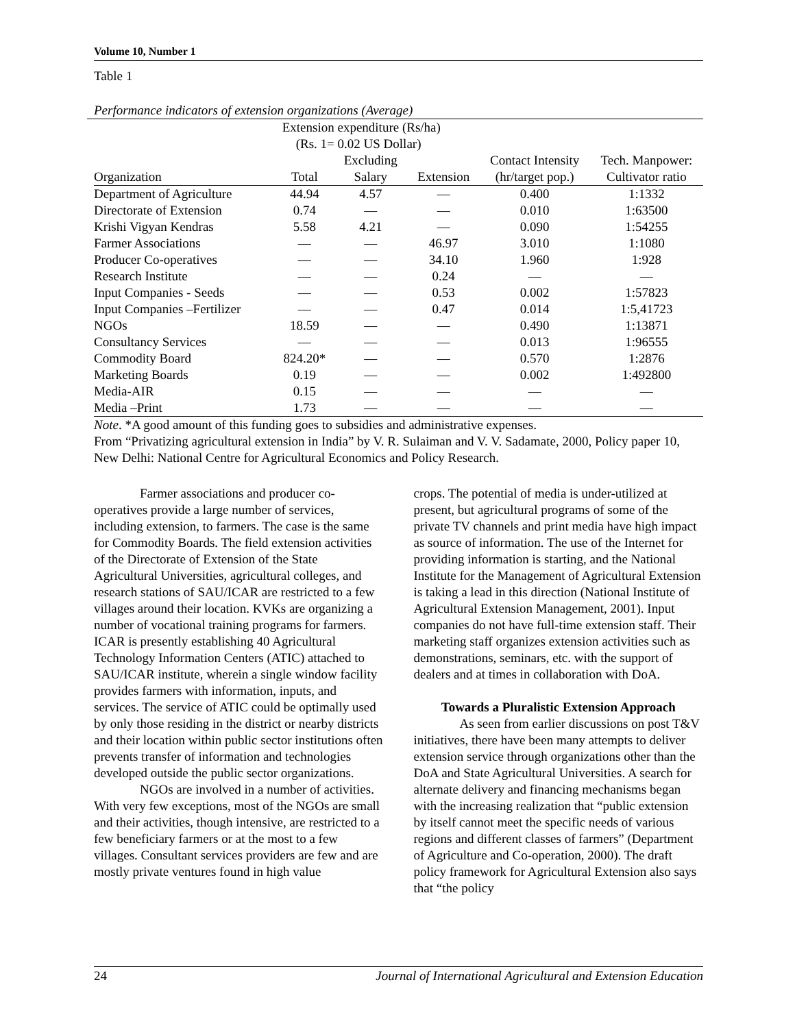Volume 10, Number 1
Table 1
Performance indicators of extension organizations (Average)
| | Extension expenditure (Rs/ha) | | | | |
| --- | --- | --- | --- | --- | --- |
| | (Rs. 1= 0.02 US Dollar) | | | | |
| | | Excluding | | Contact Intensity | Tech. Manpower: |
| Organization | Total | Salary | Extension | (hr/target pop.) | Cultivator ratio |
| Department of Agriculture | 44.94 | 4.57 | — | 0.400 | 1:1332 |
| Directorate of Extension | 0.74 | — | — | 0.010 | 1:63500 |
| Krishi Vigyan Kendras | 5.58 | 4.21 | — | 0.090 | 1:54255 |
| Farmer Associations | — | — | 46.97 | 3.010 | 1:1080 |
| Producer Co-operatives | — | — | 34.10 | 1.960 | 1:928 |
| Research Institute | — | — | 0.24 | — | — |
| Input Companies - Seeds | — | — | 0.53 | 0.002 | 1:57823 |
| Input Companies –Fertilizer | — | — | 0.47 | 0.014 | 1:5,41723 |
| NGOs | 18.59 | — | — | 0.490 | 1:13871 |
| Consultancy Services | — | — | — | 0.013 | 1:96555 |
| Commodity Board | 824.20* | — | — | 0.570 | 1:2876 |
| Marketing Boards | 0.19 | — | — | 0.002 | 1:492800 |
| Media-AIR | 0.15 | — | — | — | — |
| Media –Print | 1.73 | — | — | — | — |
Note. *A good amount of this funding goes to subsidies and administrative expenses.
From “Privatizing agricultural extension in India” by V. R. Sulaiman and V. V. Sadamate, 2000, Policy paper 10, New Delhi: National Centre for Agricultural Economics and Policy Research.
Farmer associations and producer co-operatives provide a large number of services, including extension, to farmers. The case is the same for Commodity Boards. The field extension activities of the Directorate of Extension of the State Agricultural Universities, agricultural colleges, and research stations of SAU/ICAR are restricted to a few villages around their location. KVKs are organizing a number of vocational training programs for farmers. ICAR is presently establishing 40 Agricultural Technology Information Centers (ATIC) attached to SAU/ICAR institute, wherein a single window facility provides farmers with information, inputs, and services. The service of ATIC could be optimally used by only those residing in the district or nearby districts and their location within public sector institutions often prevents transfer of information and technologies developed outside the public sector organizations.
NGOs are involved in a number of activities. With very few exceptions, most of the NGOs are small and their activities, though intensive, are restricted to a few beneficiary farmers or at the most to a few villages. Consultant services providers are few and are mostly private ventures found in high value
crops. The potential of media is under-utilized at present, but agricultural programs of some of the private TV channels and print media have high impact as source of information. The use of the Internet for providing information is starting, and the National Institute for the Management of Agricultural Extension is taking a lead in this direction (National Institute of Agricultural Extension Management, 2001). Input companies do not have full-time extension staff. Their marketing staff organizes extension activities such as demonstrations, seminars, etc. with the support of dealers and at times in collaboration with DoA.
Towards a Pluralistic Extension Approach
As seen from earlier discussions on post T&V initiatives, there have been many attempts to deliver extension service through organizations other than the DoA and State Agricultural Universities. A search for alternate delivery and financing mechanisms began with the increasing realization that “public extension by itself cannot meet the specific needs of various regions and different classes of farmers” (Department of Agriculture and Co-operation, 2000). The draft policy framework for Agricultural Extension also says that “the policy
24 Journal of International Agricultural and Extension Education